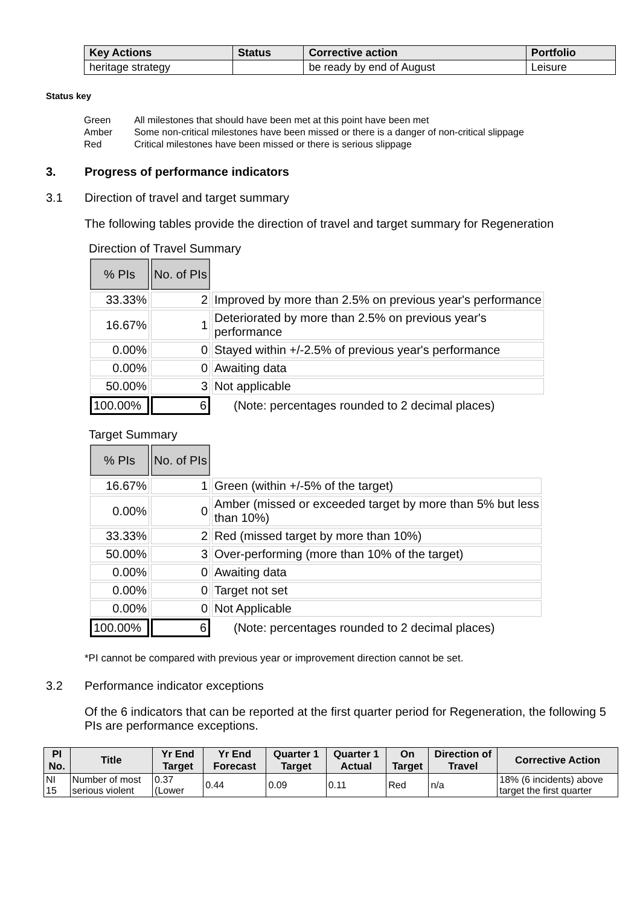| Key Actions | Status | Corrective action | Portfolio |
| --- | --- | --- | --- |
| heritage strategy | | be ready by end of August | Leisure |
Status key
| Green | All milestones that should have been met at this point have been met |
| Amber | Some non-critical milestones have been missed or there is a danger of non-critical slippage |
| Red | Critical milestones have been missed or there is serious slippage |
3. Progress of performance indicators
3.1 Direction of travel and target summary
The following tables provide the direction of travel and target summary for Regeneration
Direction of Travel Summary
| % PIs | No. of PIs | |
| 33.33% | 2 | Improved by more than 2.5% on previous year's performance |
| 16.67% | 1 | Deteriorated by more than 2.5% on previous year's performance |
| 0.00% | 0 | Stayed within +/-2.5% of previous year's performance |
| 0.00% | 0 | Awaiting data |
| 50.00% | 3 | Not applicable |
| 100.00% | 6 | (Note: percentages rounded to 2 decimal places) |
Target Summary
| % PIs | No. of PIs | |
| 16.67% | 1 | Green (within +/-5% of the target) |
| 0.00% | 0 | Amber (missed or exceeded target by more than 5% but less than 10%) |
| 33.33% | 2 | Red (missed target by more than 10%) |
| 50.00% | 3 | Over-performing (more than 10% of the target) |
| 0.00% | 0 | Awaiting data |
| 0.00% | 0 | Target not set |
| 0.00% | 0 | Not Applicable |
| 100.00% | 6 | (Note: percentages rounded to 2 decimal places) |
*PI cannot be compared with previous year or improvement direction cannot be set.
3.2 Performance indicator exceptions
Of the 6 indicators that can be reported at the first quarter period for Regeneration, the following 5 PIs are performance exceptions.
| PI No. | Title | Yr End Target | Yr End Forecast | Quarter 1 Target | Quarter 1 Actual | On Target | Direction of Travel | Corrective Action |
| --- | --- | --- | --- | --- | --- | --- | --- | --- |
| NI 15 | Number of most serious violent | 0.37 (Lower | 0.44 | 0.09 | 0.11 | Red | n/a | 18% (6 incidents) above target the first quarter |